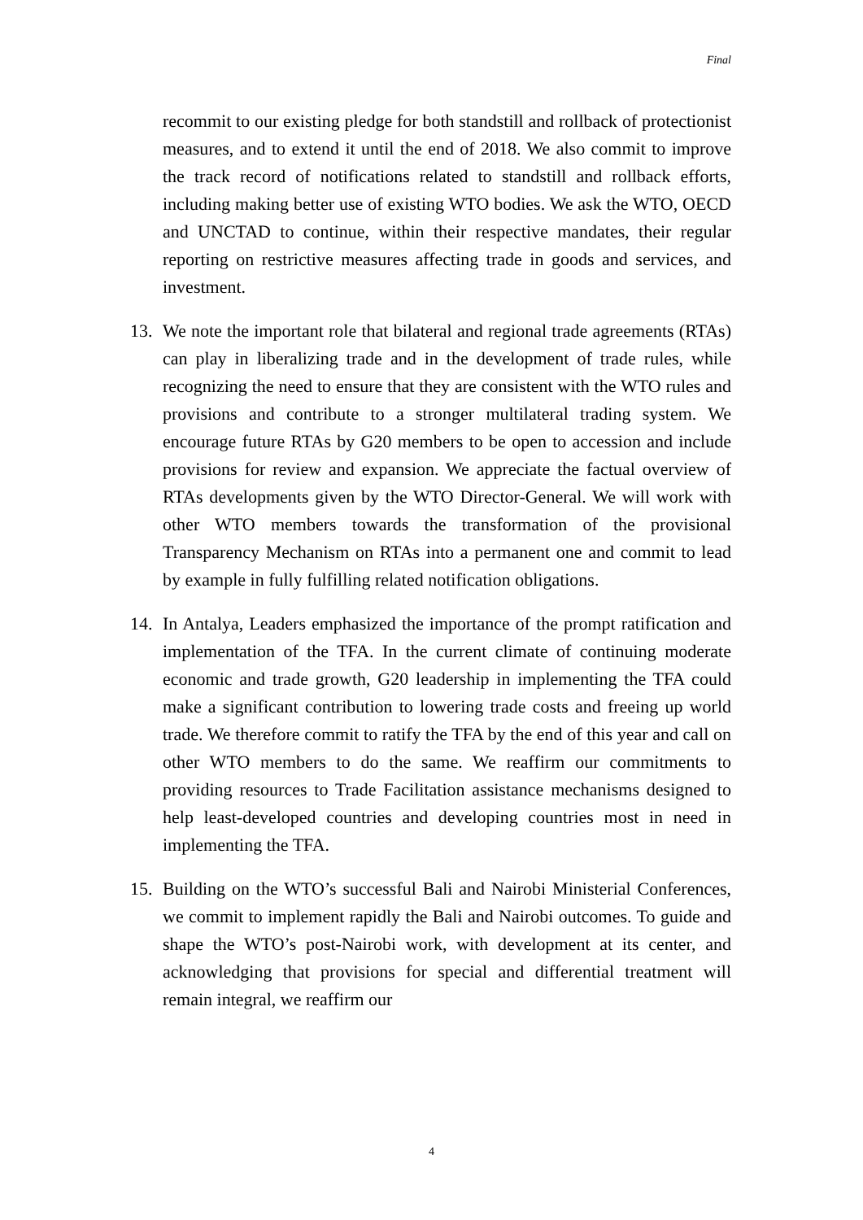Final
recommit to our existing pledge for both standstill and rollback of protectionist measures, and to extend it until the end of 2018. We also commit to improve the track record of notifications related to standstill and rollback efforts, including making better use of existing WTO bodies. We ask the WTO, OECD and UNCTAD to continue, within their respective mandates, their regular reporting on restrictive measures affecting trade in goods and services, and investment.
13. We note the important role that bilateral and regional trade agreements (RTAs) can play in liberalizing trade and in the development of trade rules, while recognizing the need to ensure that they are consistent with the WTO rules and provisions and contribute to a stronger multilateral trading system. We encourage future RTAs by G20 members to be open to accession and include provisions for review and expansion. We appreciate the factual overview of RTAs developments given by the WTO Director-General. We will work with other WTO members towards the transformation of the provisional Transparency Mechanism on RTAs into a permanent one and commit to lead by example in fully fulfilling related notification obligations.
14. In Antalya, Leaders emphasized the importance of the prompt ratification and implementation of the TFA. In the current climate of continuing moderate economic and trade growth, G20 leadership in implementing the TFA could make a significant contribution to lowering trade costs and freeing up world trade. We therefore commit to ratify the TFA by the end of this year and call on other WTO members to do the same. We reaffirm our commitments to providing resources to Trade Facilitation assistance mechanisms designed to help least-developed countries and developing countries most in need in implementing the TFA.
15. Building on the WTO’s successful Bali and Nairobi Ministerial Conferences, we commit to implement rapidly the Bali and Nairobi outcomes. To guide and shape the WTO’s post-Nairobi work, with development at its center, and acknowledging that provisions for special and differential treatment will remain integral, we reaffirm our
4